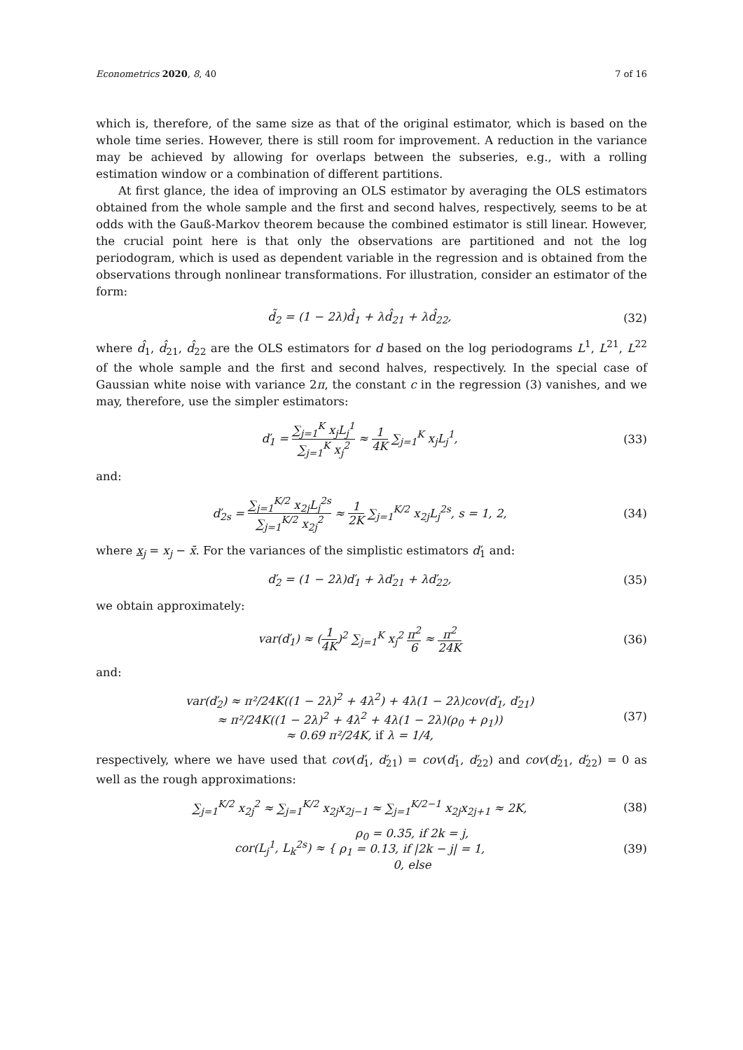Econometrics 2020, 8, 40 7 of 16
which is, therefore, of the same size as that of the original estimator, which is based on the whole time series. However, there is still room for improvement. A reduction in the variance may be achieved by allowing for overlaps between the subseries, e.g., with a rolling estimation window or a combination of different partitions.
At first glance, the idea of improving an OLS estimator by averaging the OLS estimators obtained from the whole sample and the first and second halves, respectively, seems to be at odds with the Gauß-Markov theorem because the combined estimator is still linear. However, the crucial point here is that only the observations are partitioned and not the log periodogram, which is used as dependent variable in the regression and is obtained from the observations through nonlinear transformations. For illustration, consider an estimator of the form:
d̃<sub>2</sub> = (1 − 2λ)d̂<sub>1</sub> + λd̂<sub>21</sub> + λd̂<sub>22</sub>, (32)
where d̂<sub>1</sub>, d̂<sub>21</sub>, d̂<sub>22</sub> are the OLS estimators for d based on the log periodograms L<sup>1</sup>, L<sup>21</sup>, L<sup>22</sup> of the whole sample and the first and second halves, respectively. In the special case of Gaussian white noise with variance 2π, the constant c in the regression (3) vanishes, and we may, therefore, use the simpler estimators:
ď<sub>1</sub> = ∑<sub>j=1</sub><sup>K</sup> x<sub>j</sub>L<sub>j</sub><sup>1</sup> ∑<sub>j=1</sub><sup>K</sup> x<sub>j</sub><sup>2</sup> ≈ 1 4K ∑<sub>j=1</sub><sup>K</sup> x<sub>j</sub>L<sub>j</sub><sup>1</sup>, (33)
and:
ď<sub>2s</sub> = ∑<sub>j=1</sub><sup>K/2</sup> x<sub>2j</sub>L<sub>j</sub><sup>2s</sup> ∑<sub>j=1</sub><sup>K/2</sup> x<sub>2j</sub><sup>2</sup> ≈ 1 2K ∑<sub>j=1</sub><sup>K/2</sup> x<sub>2j</sub>L<sub>j</sub><sup>2s</sup>, s = 1, 2, (34)
where x<sub>j</sub> = x<sub>j</sub> − x̄. For the variances of the simplistic estimators ď<sub>1</sub> and:
ď<sub>2</sub> = (1 − 2λ)ď<sub>1</sub> + λď<sub>21</sub> + λď<sub>22</sub>, (35)
we obtain approximately:
var(ď<sub>1</sub>) ≈ (1 4K)<sup>2</sup> ∑<sub>j=1</sub><sup>K</sup> x<sub>j</sub><sup>2</sup> π<sup>2</sup> 6 ≈ π<sup>2</sup> 24K (36)
and:
var(ď<sub>2</sub>) ≈ π²/24K((1 − 2λ)<sup>2</sup> + 4λ<sup>2</sup>) + 4λ(1 − 2λ)cov(ď<sub>1</sub>, ď<sub>21</sub>)
≈ π²/24K((1 − 2λ)<sup>2</sup> + 4λ<sup>2</sup> + 4λ(1 − 2λ)(ρ<sub>0</sub> + ρ<sub>1</sub>))
≈ 0.69 π²/24K, if λ = 1/4, (37)
respectively, where we have used that cov(ď<sub>1</sub>, ď<sub>21</sub>) = cov(ď<sub>1</sub>, ď<sub>22</sub>) and cov(ď<sub>21</sub>, ď<sub>22</sub>) = 0 as well as the rough approximations:
∑<sub>j=1</sub><sup>K/2</sup> x<sub>2j</sub><sup>2</sup> ≈ ∑<sub>j=1</sub><sup>K/2</sup> x<sub>2j</sub>x<sub>2j−1</sub> ≈ ∑<sub>j=1</sub><sup>K/2−1</sup> x<sub>2j</sub>x<sub>2j+1</sub> ≈ 2K, (38)
cor(L<sub>j</sub><sup>1</sup>, L<sub>k</sub><sup>2s</sup>) ≈ { ρ<sub>0</sub> = 0.35, if 2k = j,
ρ<sub>1</sub> = 0.13, if |2k − j| = 1,
0, else (39)